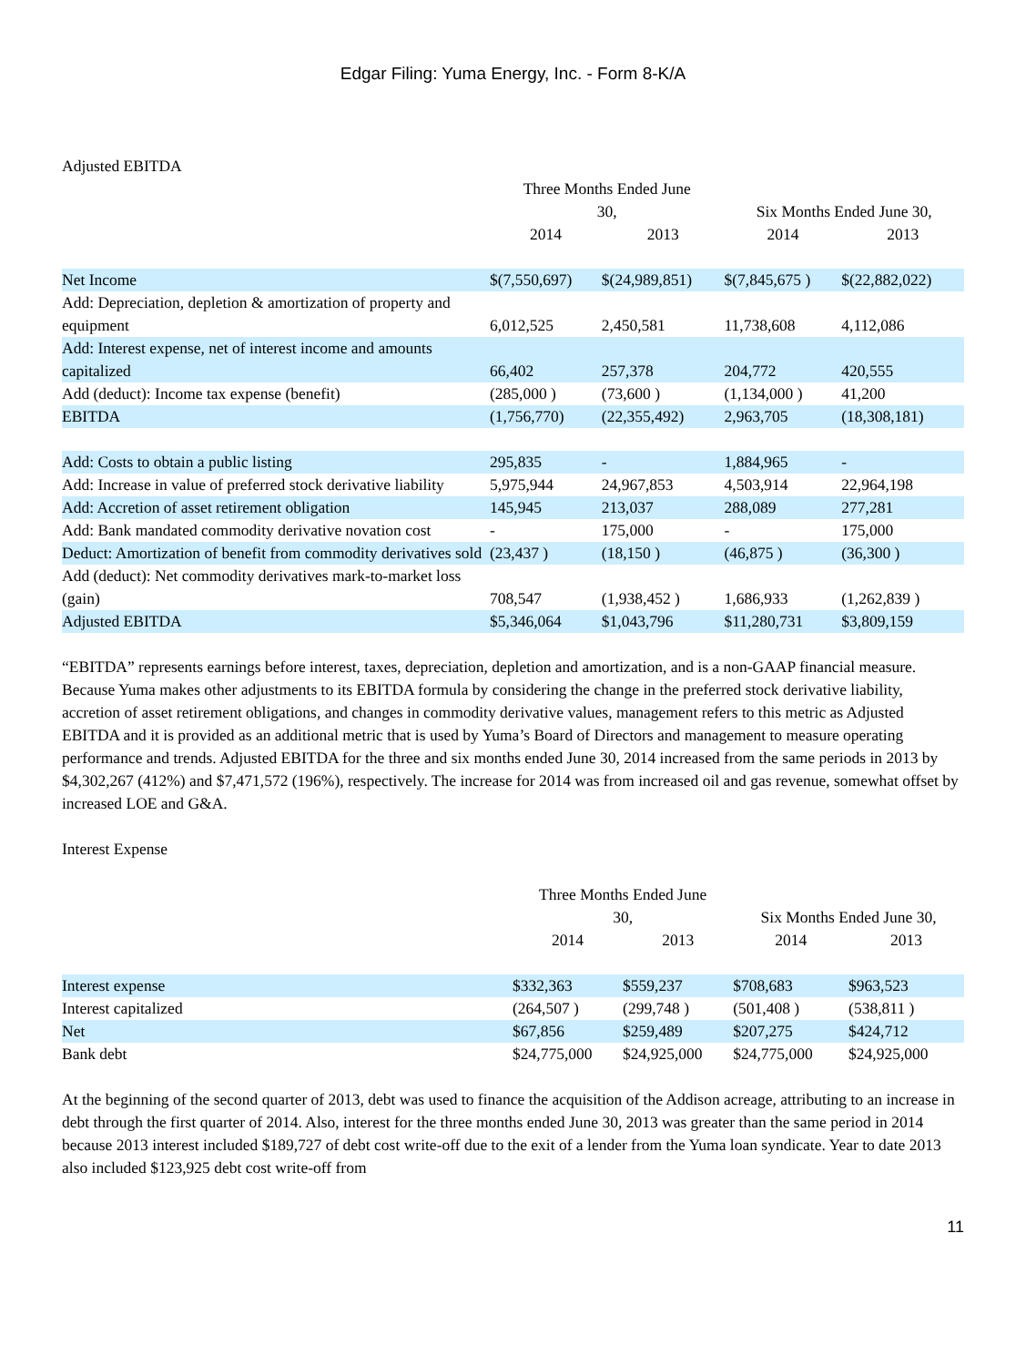Edgar Filing: Yuma Energy, Inc. - Form 8-K/A
Adjusted EBITDA
| | Three Months Ended June 30, | | Six Months Ended June 30, | |
| --- | --- | --- | --- | --- |
| | 2014 | 2013 | 2014 | 2013 |
| Net Income | $(7,550,697) | $(24,989,851) | $(7,845,675 ) | $(22,882,022) |
| Add: Depreciation, depletion & amortization of property and equipment | 6,012,525 | 2,450,581 | 11,738,608 | 4,112,086 |
| Add: Interest expense, net of interest income and amounts capitalized | 66,402 | 257,378 | 204,772 | 420,555 |
| Add (deduct): Income tax expense (benefit) | (285,000 ) | (73,600 ) | (1,134,000 ) | 41,200 |
| EBITDA | (1,756,770) | (22,355,492) | 2,963,705 | (18,308,181) |
| Add: Costs to obtain a public listing | 295,835 | - | 1,884,965 | - |
| Add: Increase in value of preferred stock derivative liability | 5,975,944 | 24,967,853 | 4,503,914 | 22,964,198 |
| Add: Accretion of asset retirement obligation | 145,945 | 213,037 | 288,089 | 277,281 |
| Add: Bank mandated commodity derivative novation cost | - | 175,000 | - | 175,000 |
| Deduct: Amortization of benefit from commodity derivatives sold | (23,437 ) | (18,150 ) | (46,875 ) | (36,300 ) |
| Add (deduct): Net commodity derivatives mark-to-market loss (gain) | 708,547 | (1,938,452 ) | 1,686,933 | (1,262,839 ) |
| Adjusted EBITDA | $5,346,064 | $1,043,796 | $11,280,731 | $3,809,159 |
“EBITDA” represents earnings before interest, taxes, depreciation, depletion and amortization, and is a non-GAAP financial measure. Because Yuma makes other adjustments to its EBITDA formula by considering the change in the preferred stock derivative liability, accretion of asset retirement obligations, and changes in commodity derivative values, management refers to this metric as Adjusted EBITDA and it is provided as an additional metric that is used by Yuma’s Board of Directors and management to measure operating performance and trends. Adjusted EBITDA for the three and six months ended June 30, 2014 increased from the same periods in 2013 by $4,302,267 (412%) and $7,471,572 (196%), respectively. The increase for 2014 was from increased oil and gas revenue, somewhat offset by increased LOE and G&A.
Interest Expense
| | Three Months Ended June 30, | | Six Months Ended June 30, | |
| --- | --- | --- | --- | --- |
| | 2014 | 2013 | 2014 | 2013 |
| Interest expense | $332,363 | $559,237 | $708,683 | $963,523 |
| Interest capitalized | (264,507 ) | (299,748 ) | (501,408 ) | (538,811 ) |
| Net | $67,856 | $259,489 | $207,275 | $424,712 |
| Bank debt | $24,775,000 | $24,925,000 | $24,775,000 | $24,925,000 |
At the beginning of the second quarter of 2013, debt was used to finance the acquisition of the Addison acreage, attributing to an increase in debt through the first quarter of 2014. Also, interest for the three months ended June 30, 2013 was greater than the same period in 2014 because 2013 interest included $189,727 of debt cost write-off due to the exit of a lender from the Yuma loan syndicate. Year to date 2013 also included $123,925 debt cost write-off from
11